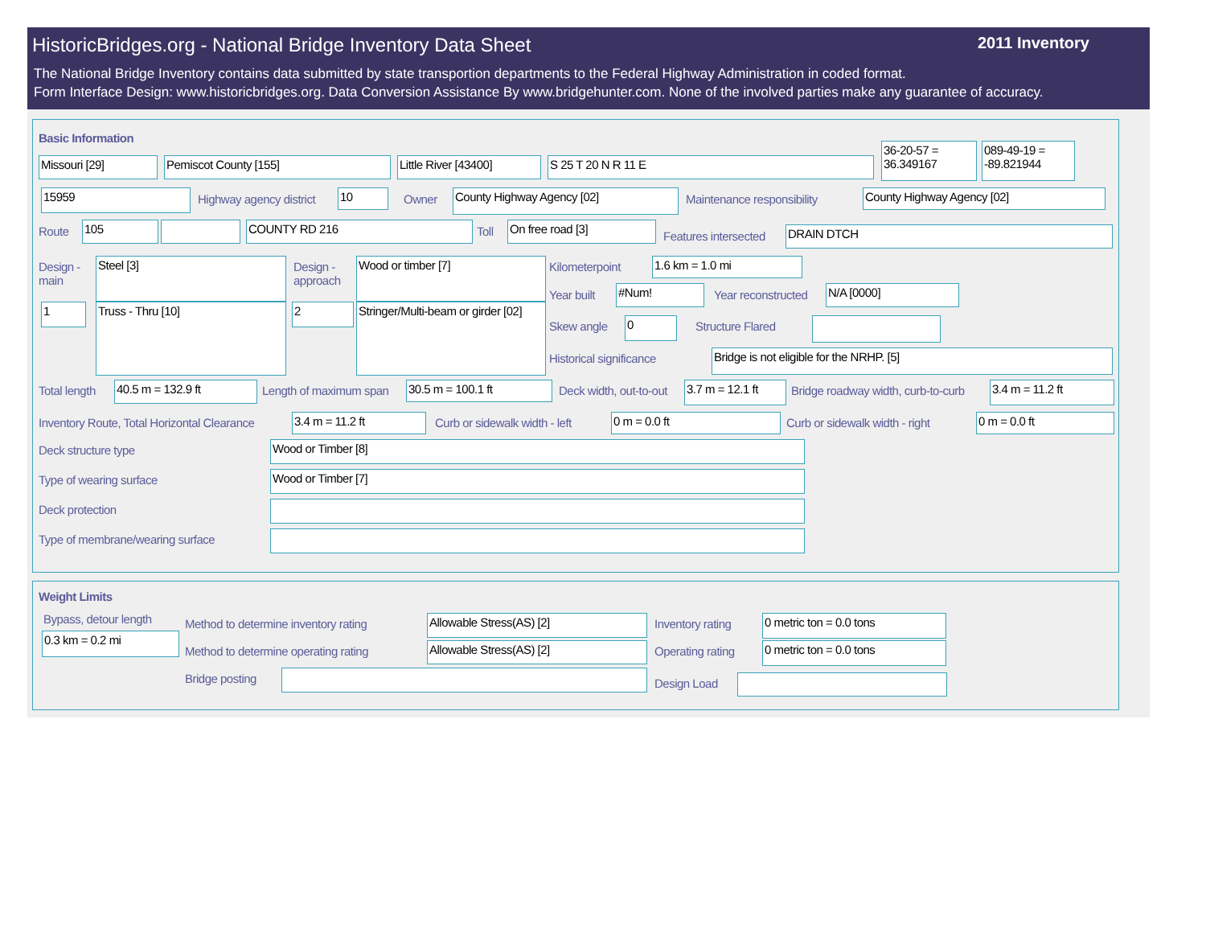HistoricBridges.org - National Bridge Inventory Data Sheet 2011 Inventory
The National Bridge Inventory contains data submitted by state transportion departments to the Federal Highway Administration in coded format.
Form Interface Design: www.historicbridges.org. Data Conversion Assistance By www.bridgehunter.com. None of the involved parties make any guarantee of accuracy.
Basic Information
Missouri [29] Pemiscot County [155]
Little River [43400]
S 25 T 20 N R 11 E
36-20-57 = 36.349167
089-49-19 = -89.821944
15959 Highway agency district 10 Owner County Highway Agency [02] Maintenance responsibility County Highway Agency [02]
Route 105 COUNTY RD 216 Toll On free road [3]
Features intersected DRAIN DTCH
Design -
main
Steel [3]
Design -
approach
Wood or timber [7]
1 Truss - Thru [10] 2
Stringer/Multi-beam or girder [02]
Kilometerpoint 1.6 km = 1.0 mi
Year built #Num! Year reconstructed N/A [0000]
Skew angle 0 Structure Flared
Historical significance Bridge is not eligible for the NRHP. [5]
Total length 40.5 m = 132.9 ft Length of maximum span 30.5 m = 100.1 ft Deck width, out-to-out
3.7 m = 12.1 ft
Bridge roadway width, curb-to-curb 3.4 m = 11.2 ft
Inventory Route, Total Horizontal Clearance 3.4 m = 11.2 ft Curb or sidewalk width - left 0 m = 0.0 ft Curb or sidewalk width - right 0 m = 0.0 ft
Deck structure type Wood or Timber [8]
Type of wearing surface Wood or Timber [7]
Deck protection
Type of membrane/wearing surface
Weight Limits
Bypass, detour length
0.3 km = 0.2 mi
Method to determine inventory rating Allowable Stress(AS) [2] Inventory rating 0 metric ton = 0.0 tons
Method to determine operating rating Allowable Stress(AS) [2] Operating rating 0 metric ton = 0.0 tons
Bridge posting Design Load